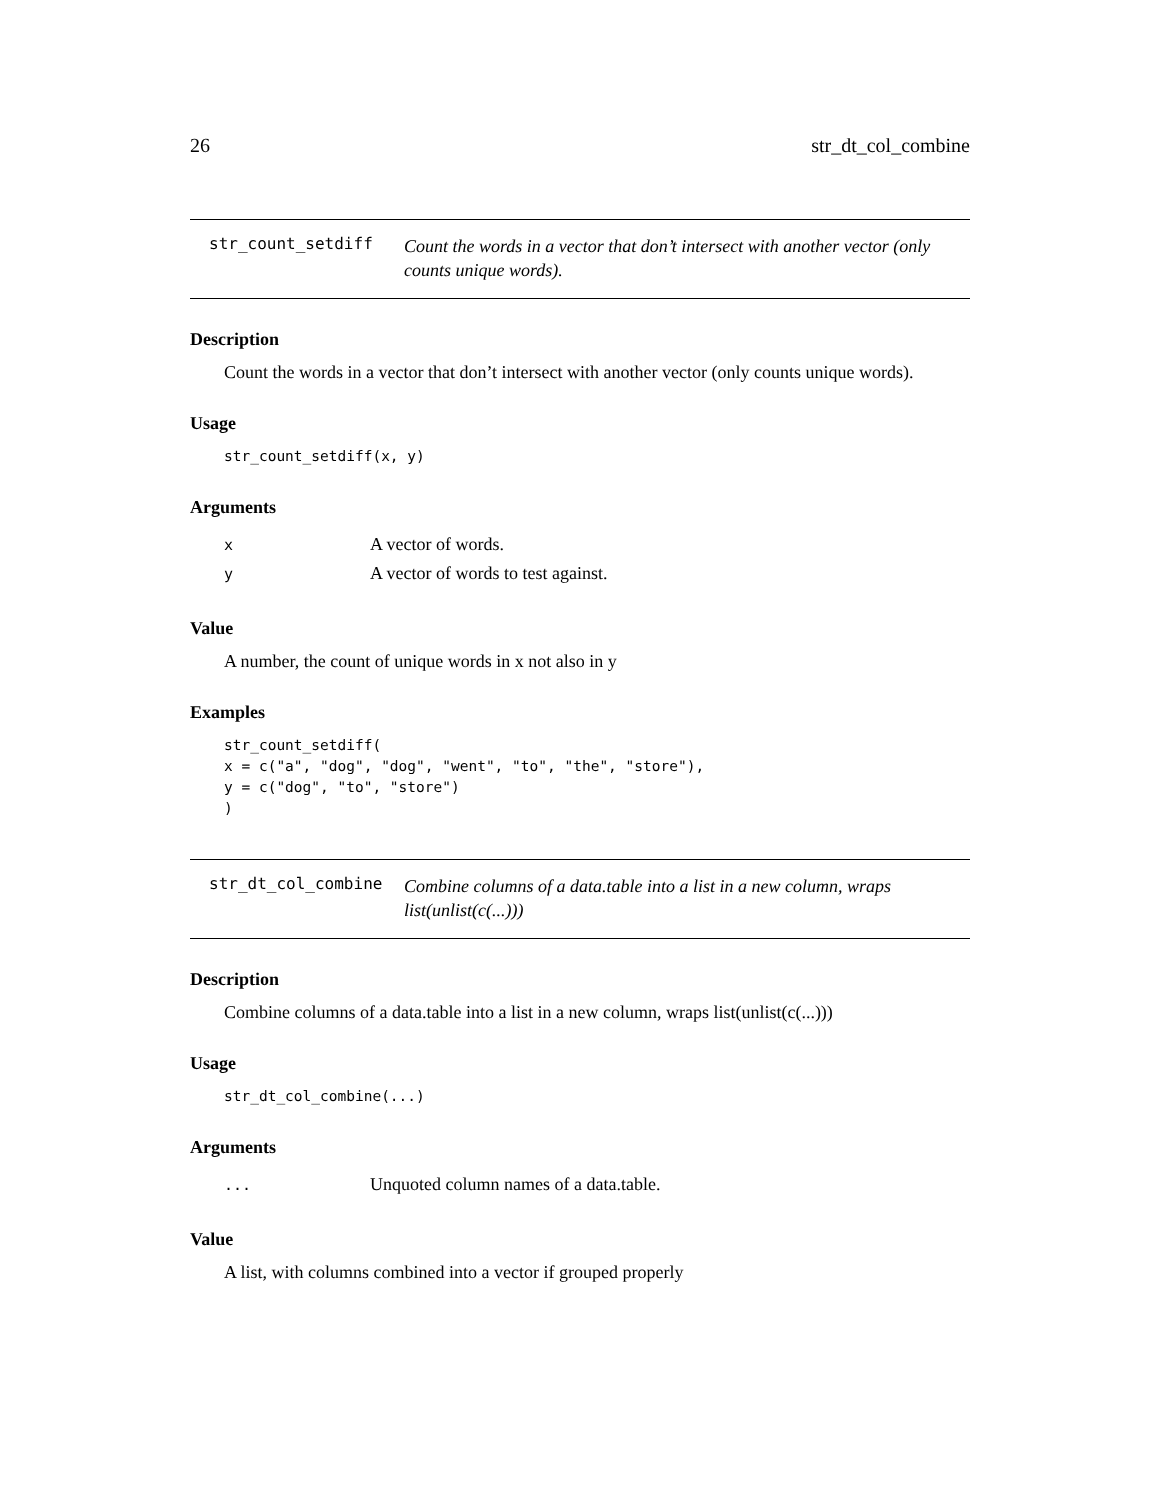26 str_dt_col_combine
str_count_setdiff
Count the words in a vector that don’t intersect with another vector (only counts unique words).
Description
Count the words in a vector that don’t intersect with another vector (only counts unique words).
Usage
str_count_setdiff(x, y)
Arguments
| x | A vector of words. |
| y | A vector of words to test against. |
Value
A number, the count of unique words in x not also in y
Examples
str_count_setdiff(
x = c("a", "dog", "dog", "went", "to", "the", "store"),
y = c("dog", "to", "store")
)
str_dt_col_combine
Combine columns of a data.table into a list in a new column, wraps list(unlist(c(...)))
Description
Combine columns of a data.table into a list in a new column, wraps list(unlist(c(...)))
Usage
str_dt_col_combine(...)
Arguments
| ... | Unquoted column names of a data.table. |
Value
A list, with columns combined into a vector if grouped properly